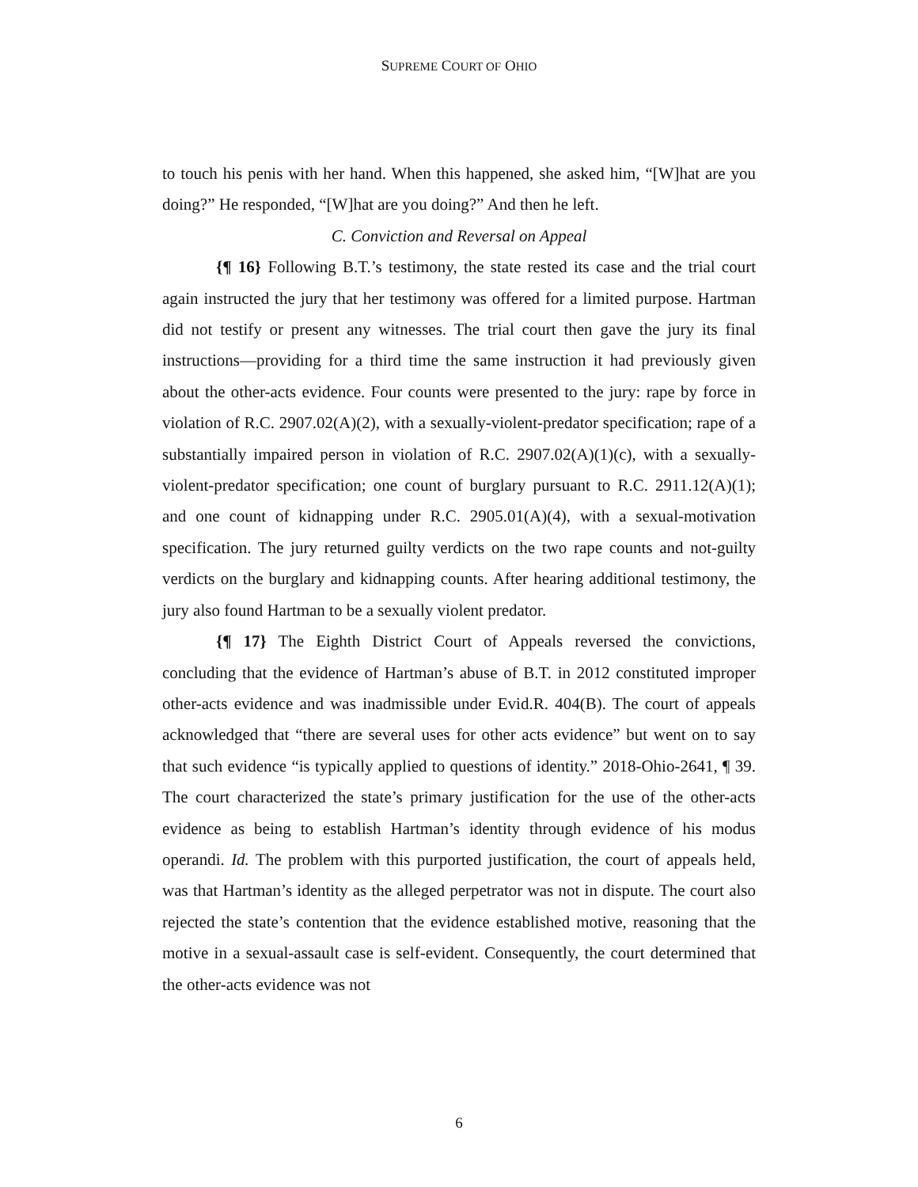SUPREME COURT OF OHIO
to touch his penis with her hand. When this happened, she asked him, “[W]hat are you doing?” He responded, “[W]hat are you doing?” And then he left.
C. Conviction and Reversal on Appeal
{¶ 16} Following B.T.’s testimony, the state rested its case and the trial court again instructed the jury that her testimony was offered for a limited purpose. Hartman did not testify or present any witnesses. The trial court then gave the jury its final instructions—providing for a third time the same instruction it had previously given about the other-acts evidence. Four counts were presented to the jury: rape by force in violation of R.C. 2907.02(A)(2), with a sexually-violent-predator specification; rape of a substantially impaired person in violation of R.C. 2907.02(A)(1)(c), with a sexually-violent-predator specification; one count of burglary pursuant to R.C. 2911.12(A)(1); and one count of kidnapping under R.C. 2905.01(A)(4), with a sexual-motivation specification. The jury returned guilty verdicts on the two rape counts and not-guilty verdicts on the burglary and kidnapping counts. After hearing additional testimony, the jury also found Hartman to be a sexually violent predator.
{¶ 17} The Eighth District Court of Appeals reversed the convictions, concluding that the evidence of Hartman’s abuse of B.T. in 2012 constituted improper other-acts evidence and was inadmissible under Evid.R. 404(B). The court of appeals acknowledged that “there are several uses for other acts evidence” but went on to say that such evidence “is typically applied to questions of identity.” 2018-Ohio-2641, ¶ 39. The court characterized the state’s primary justification for the use of the other-acts evidence as being to establish Hartman’s identity through evidence of his modus operandi. Id. The problem with this purported justification, the court of appeals held, was that Hartman’s identity as the alleged perpetrator was not in dispute. The court also rejected the state’s contention that the evidence established motive, reasoning that the motive in a sexual-assault case is self-evident. Consequently, the court determined that the other-acts evidence was not
6